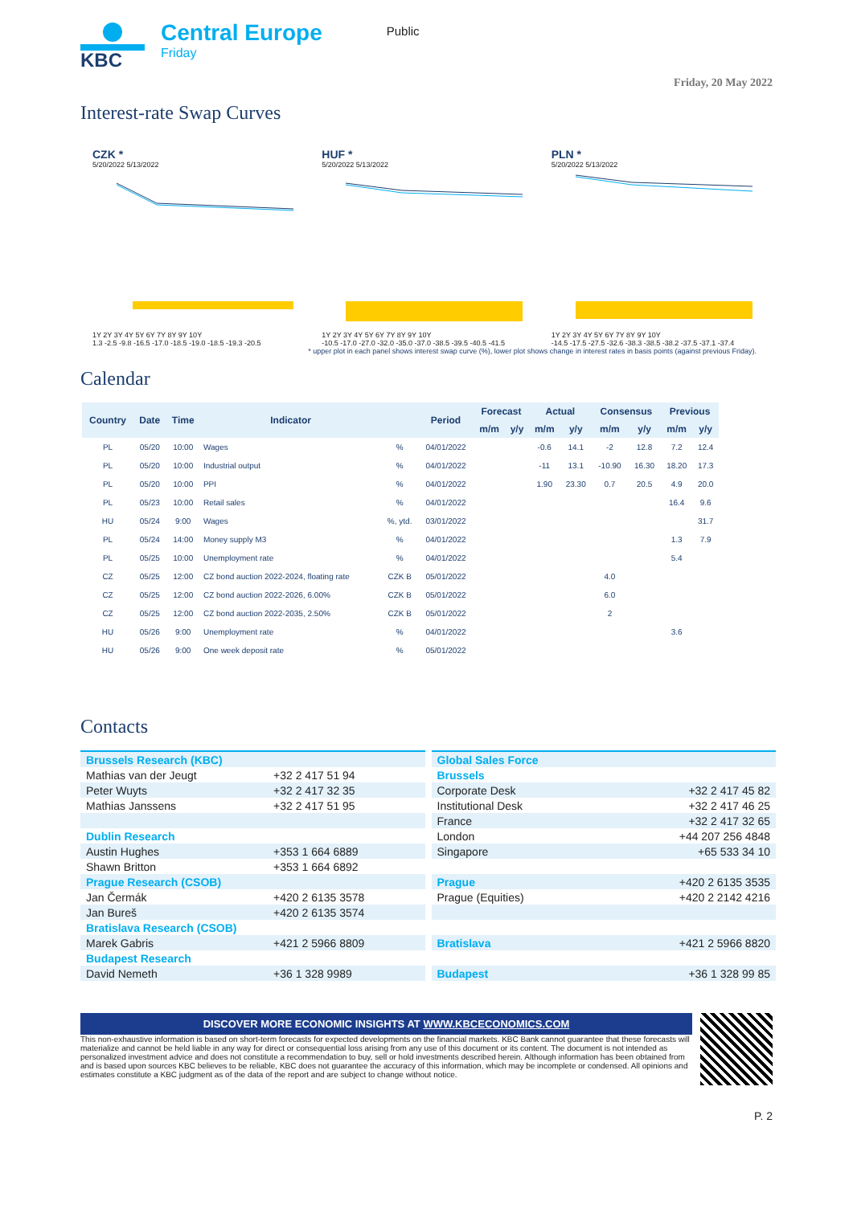KBC
Central Europe
Friday
Public
Friday, 20 May 2022
Interest-rate Swap Curves
CZK *
5/20/2022 5/13/2022
1Y 2Y 3Y 4Y 5Y 6Y 7Y 8Y 9Y 10Y
1.3 -2.5 -9.8 -16.5 -17.0 -18.5 -19.0 -18.5 -19.3 -20.5
HUF *
5/20/2022 5/13/2022
1Y 2Y 3Y 4Y 5Y 6Y 7Y 8Y 9Y 10Y
-10.5 -17.0 -27.0 -32.0 -35.0 -37.0 -38.5 -39.5 -40.5 -41.5
PLN *
5/20/2022 5/13/2022
1Y 2Y 3Y 4Y 5Y 6Y 7Y 8Y 9Y 10Y
-14.5 -17.5 -27.5 -32.6 -38.3 -38.5 -38.2 -37.5 -37.1 -37.4
* upper plot in each panel shows interest swap curve (%), lower plot shows change in interest rates in basis points (against previous Friday).
Calendar
| Country | Date | Time | Indicator | | Period | Forecast | | Actual | | Consensus | | Previous | |
| --- | --- | --- | --- | --- | --- | --- | --- | --- | --- | --- | --- | --- | --- |
| | | | | | | m/m | y/y | m/m | y/y | m/m | y/y | m/m | y/y |
| PL | 05/20 | 10:00 | Wages | % | 04/01/2022 | | | -0.6 | 14.1 | -2 | 12.8 | 7.2 | 12.4 |
| PL | 05/20 | 10:00 | Industrial output | % | 04/01/2022 | | | -11 | 13.1 | -10.90 | 16.30 | 18.20 | 17.3 |
| PL | 05/20 | 10:00 | PPI | % | 04/01/2022 | | | 1.90 | 23.30 | 0.7 | 20.5 | 4.9 | 20.0 |
| PL | 05/23 | 10:00 | Retail sales | % | 04/01/2022 | | | | | | | 16.4 | 9.6 |
| HU | 05/24 | 9:00 | Wages | %, ytd. | 03/01/2022 | | | | | | | | 31.7 |
| PL | 05/24 | 14:00 | Money supply M3 | % | 04/01/2022 | | | | | | | 1.3 | 7.9 |
| PL | 05/25 | 10:00 | Unemployment rate | % | 04/01/2022 | | | | | | | 5.4 | |
| CZ | 05/25 | 12:00 | CZ bond auction 2022-2024, floating rate | CZK B | 05/01/2022 | | | | | 4.0 | | | |
| CZ | 05/25 | 12:00 | CZ bond auction 2022-2026, 6.00% | CZK B | 05/01/2022 | | | | | 6.0 | | | |
| CZ | 05/25 | 12:00 | CZ bond auction 2022-2035, 2.50% | CZK B | 05/01/2022 | | | | | 2 | | | |
| HU | 05/26 | 9:00 | Unemployment rate | % | 04/01/2022 | | | | | | | 3.6 | |
| HU | 05/26 | 9:00 | One week deposit rate | % | 05/01/2022 | | | | | | | | |
Contacts
| Brussels Research (KBC) | |
| Mathias van der Jeugt | +32 2 417 51 94 |
| Peter Wuyts | +32 2 417 32 35 |
| Mathias Janssens | +32 2 417 51 95 |
| Dublin Research | |
| Austin Hughes | +353 1 664 6889 |
| Shawn Britton | +353 1 664 6892 |
| Prague Research (CSOB) | |
| Jan Čermák | +420 2 6135 3578 |
| Jan Bureš | +420 2 6135 3574 |
| Bratislava Research (CSOB) | |
| Marek Gabris | +421 2 5966 8809 |
| Budapest Research | |
| David Nemeth | +36 1 328 9989 |
| Global Sales Force | |
| Brussels | |
| Corporate Desk | +32 2 417 45 82 |
| Institutional Desk | +32 2 417 46 25 |
| France | +32 2 417 32 65 |
| London | +44 207 256 4848 |
| Singapore | +65 533 34 10 |
| Prague | +420 2 6135 3535 |
| Prague (Equities) | +420 2 2142 4216 |
| Bratislava | +421 2 5966 8820 |
| Budapest | +36 1 328 99 85 |
DISCOVER MORE ECONOMIC INSIGHTS AT WWW.KBCECONOMICS.COM
This non-exhaustive information is based on short-term forecasts for expected developments on the financial markets. KBC Bank cannot guarantee that these forecasts will materialize and cannot be held liable in any way for direct or consequential loss arising from any use of this document or its content. The document is not intended as personalized investment advice and does not constitute a recommendation to buy, sell or hold investments described herein. Although information has been obtained from and is based upon sources KBC believes to be reliable, KBC does not guarantee the accuracy of this information, which may be incomplete or condensed. All opinions and estimates constitute a KBC judgment as of the data of the report and are subject to change without notice.
P. 2